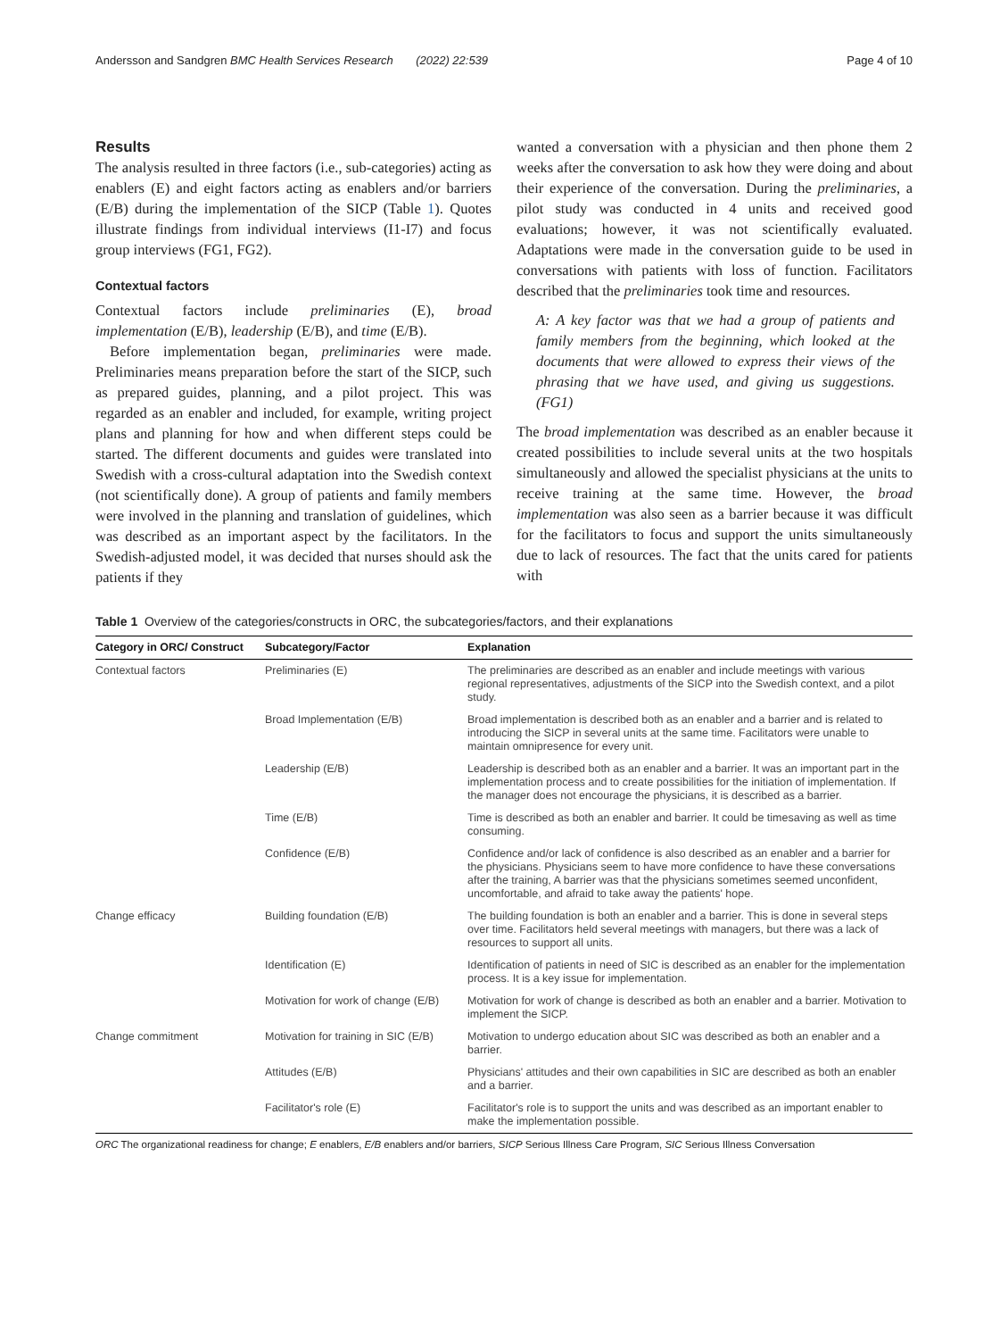Andersson and Sandgren BMC Health Services Research (2022) 22:539 Page 4 of 10
Results
The analysis resulted in three factors (i.e., sub-categories) acting as enablers (E) and eight factors acting as enablers and/or barriers (E/B) during the implementation of the SICP (Table 1). Quotes illustrate findings from individual interviews (I1-I7) and focus group interviews (FG1, FG2).
Contextual factors
Contextual factors include preliminaries (E), broad implementation (E/B), leadership (E/B), and time (E/B).
Before implementation began, preliminaries were made. Preliminaries means preparation before the start of the SICP, such as prepared guides, planning, and a pilot project. This was regarded as an enabler and included, for example, writing project plans and planning for how and when different steps could be started. The different documents and guides were translated into Swedish with a cross-cultural adaptation into the Swedish context (not scientifically done). A group of patients and family members were involved in the planning and translation of guidelines, which was described as an important aspect by the facilitators. In the Swedish-adjusted model, it was decided that nurses should ask the patients if they
wanted a conversation with a physician and then phone them 2 weeks after the conversation to ask how they were doing and about their experience of the conversation. During the preliminaries, a pilot study was conducted in 4 units and received good evaluations; however, it was not scientifically evaluated. Adaptations were made in the conversation guide to be used in conversations with patients with loss of function. Facilitators described that the preliminaries took time and resources.
A: A key factor was that we had a group of patients and family members from the beginning, which looked at the documents that were allowed to express their views of the phrasing that we have used, and giving us suggestions. (FG1)
The broad implementation was described as an enabler because it created possibilities to include several units at the two hospitals simultaneously and allowed the specialist physicians at the units to receive training at the same time. However, the broad implementation was also seen as a barrier because it was difficult for the facilitators to focus and support the units simultaneously due to lack of resources. The fact that the units cared for patients with
Table 1 Overview of the categories/constructs in ORC, the subcategories/factors, and their explanations
| Category in ORC/ Construct | Subcategory/Factor | Explanation |
| --- | --- | --- |
| Contextual factors | Preliminaries (E) | The preliminaries are described as an enabler and include meetings with various regional representatives, adjustments of the SICP into the Swedish context, and a pilot study. |
| | Broad Implementation (E/B) | Broad implementation is described both as an enabler and a barrier and is related to introducing the SICP in several units at the same time. Facilitators were unable to maintain omnipresence for every unit. |
| | Leadership (E/B) | Leadership is described both as an enabler and a barrier. It was an important part in the implementation process and to create possibilities for the initiation of implementation. If the manager does not encourage the physicians, it is described as a barrier. |
| | Time (E/B) | Time is described as both an enabler and barrier. It could be timesaving as well as time consuming. |
| | Confidence (E/B) | Confidence and/or lack of confidence is also described as an enabler and a barrier for the physicians. Physicians seem to have more confidence to have these conversations after the training, A barrier was that the physicians sometimes seemed unconfident, uncomfortable, and afraid to take away the patients' hope. |
| Change efficacy | Building foundation (E/B) | The building foundation is both an enabler and a barrier. This is done in several steps over time. Facilitators held several meetings with managers, but there was a lack of resources to support all units. |
| | Identification (E) | Identification of patients in need of SIC is described as an enabler for the implementation process. It is a key issue for implementation. |
| | Motivation for work of change (E/B) | Motivation for work of change is described as both an enabler and a barrier. Motivation to implement the SICP. |
| Change commitment | Motivation for training in SIC (E/B) | Motivation to undergo education about SIC was described as both an enabler and a barrier. |
| | Attitudes (E/B) | Physicians' attitudes and their own capabilities in SIC are described as both an enabler and a barrier. |
| | Facilitator's role (E) | Facilitator's role is to support the units and was described as an important enabler to make the implementation possible. |
ORC The organizational readiness for change; E enablers, E/B enablers and/or barriers, SICP Serious Illness Care Program, SIC Serious Illness Conversation